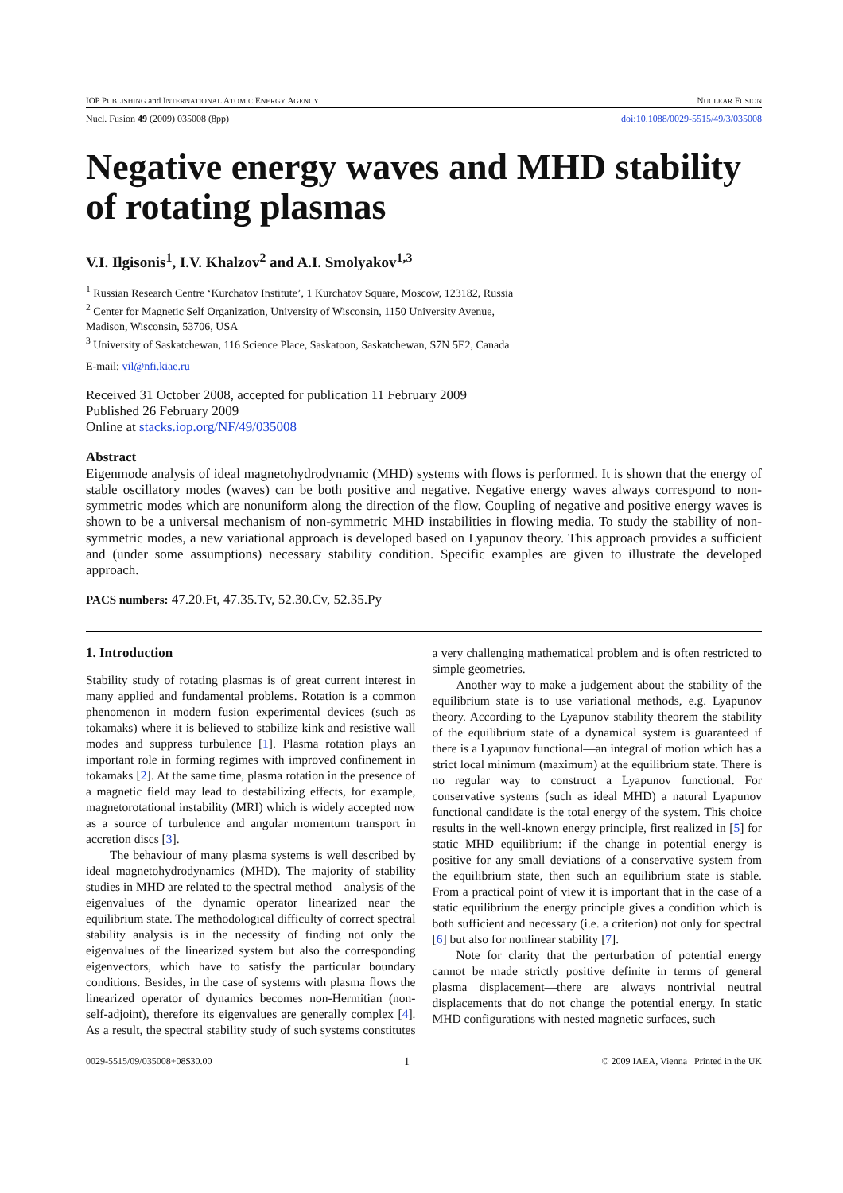IOP PUBLISHING and INTERNATIONAL ATOMIC ENERGY AGENCY NUCLEAR FUSION
Nucl. Fusion 49 (2009) 035008 (8pp) doi:10.1088/0029-5515/49/3/035008
Negative energy waves and MHD stability of rotating plasmas
V.I. Ilgisonis<sup>1</sup>, I.V. Khalzov<sup>2</sup> and A.I. Smolyakov<sup>1,3</sup>
<sup>1</sup> Russian Research Centre ‘Kurchatov Institute’, 1 Kurchatov Square, Moscow, 123182, Russia
<sup>2</sup> Center for Magnetic Self Organization, University of Wisconsin, 1150 University Avenue, Madison, Wisconsin, 53706, USA
<sup>3</sup> University of Saskatchewan, 116 Science Place, Saskatoon, Saskatchewan, S7N 5E2, Canada
E-mail: vil@nfi.kiae.ru
Received 31 October 2008, accepted for publication 11 February 2009
Published 26 February 2009
Online at stacks.iop.org/NF/49/035008
Abstract
Eigenmode analysis of ideal magnetohydrodynamic (MHD) systems with flows is performed. It is shown that the energy of stable oscillatory modes (waves) can be both positive and negative. Negative energy waves always correspond to non-symmetric modes which are nonuniform along the direction of the flow. Coupling of negative and positive energy waves is shown to be a universal mechanism of non-symmetric MHD instabilities in flowing media. To study the stability of non-symmetric modes, a new variational approach is developed based on Lyapunov theory. This approach provides a sufficient and (under some assumptions) necessary stability condition. Specific examples are given to illustrate the developed approach.
PACS numbers: 47.20.Ft, 47.35.Tv, 52.30.Cv, 52.35.Py
1. Introduction
Stability study of rotating plasmas is of great current interest in many applied and fundamental problems. Rotation is a common phenomenon in modern fusion experimental devices (such as tokamaks) where it is believed to stabilize kink and resistive wall modes and suppress turbulence [1]. Plasma rotation plays an important role in forming regimes with improved confinement in tokamaks [2]. At the same time, plasma rotation in the presence of a magnetic field may lead to destabilizing effects, for example, magnetorotational instability (MRI) which is widely accepted now as a source of turbulence and angular momentum transport in accretion discs [3].
The behaviour of many plasma systems is well described by ideal magnetohydrodynamics (MHD). The majority of stability studies in MHD are related to the spectral method—analysis of the eigenvalues of the dynamic operator linearized near the equilibrium state. The methodological difficulty of correct spectral stability analysis is in the necessity of finding not only the eigenvalues of the linearized system but also the corresponding eigenvectors, which have to satisfy the particular boundary conditions. Besides, in the case of systems with plasma flows the linearized operator of dynamics becomes non-Hermitian (non-self-adjoint), therefore its eigenvalues are generally complex [4]. As a result, the spectral stability study of such systems constitutes a very challenging mathematical problem and is often restricted to simple geometries.
Another way to make a judgement about the stability of the equilibrium state is to use variational methods, e.g. Lyapunov theory. According to the Lyapunov stability theorem the stability of the equilibrium state of a dynamical system is guaranteed if there is a Lyapunov functional—an integral of motion which has a strict local minimum (maximum) at the equilibrium state. There is no regular way to construct a Lyapunov functional. For conservative systems (such as ideal MHD) a natural Lyapunov functional candidate is the total energy of the system. This choice results in the well-known energy principle, first realized in [5] for static MHD equilibrium: if the change in potential energy is positive for any small deviations of a conservative system from the equilibrium state, then such an equilibrium state is stable. From a practical point of view it is important that in the case of a static equilibrium the energy principle gives a condition which is both sufficient and necessary (i.e. a criterion) not only for spectral [6] but also for nonlinear stability [7].
Note for clarity that the perturbation of potential energy cannot be made strictly positive definite in terms of general plasma displacement—there are always nontrivial neutral displacements that do not change the potential energy. In static MHD configurations with nested magnetic surfaces, such
0029-5515/09/035008+08$30.00 1 © 2009 IAEA, Vienna Printed in the UK